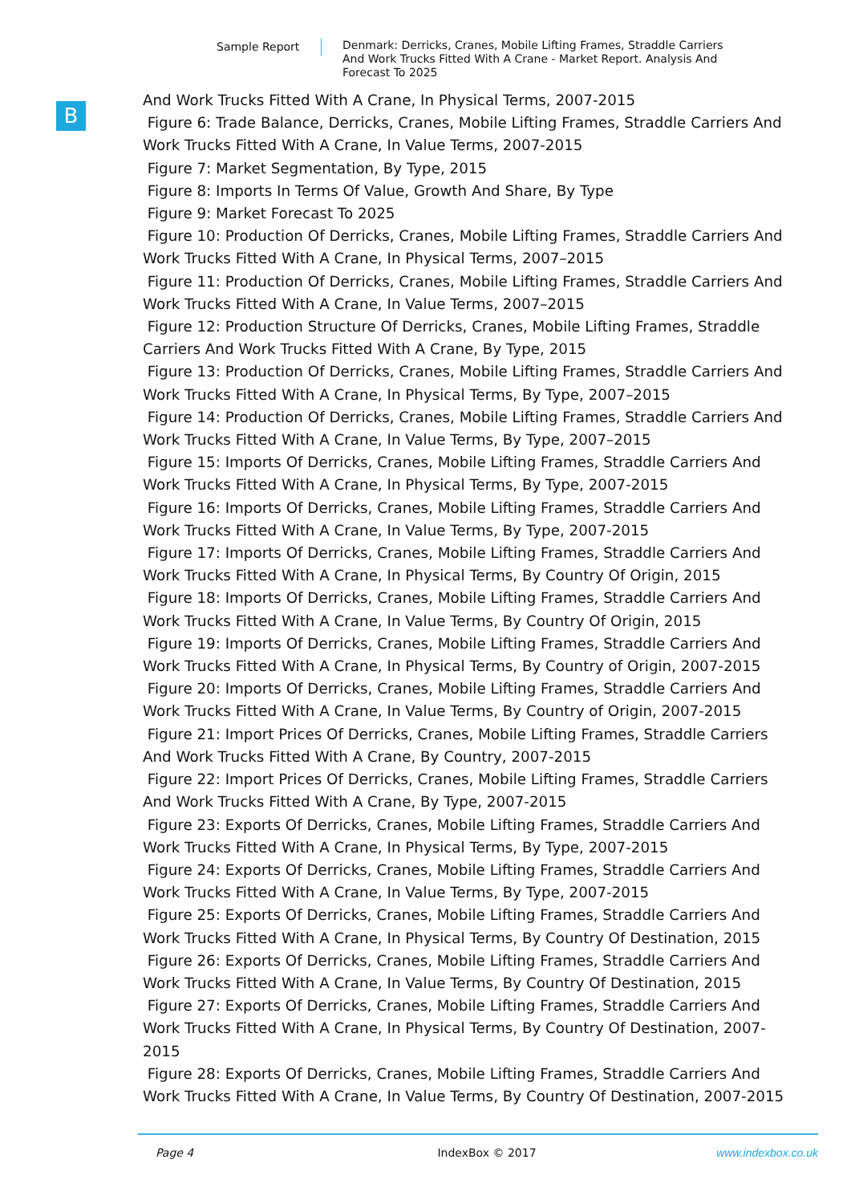Sample Report Denmark: Derricks, Cranes, Mobile Lifting Frames, Straddle Carriers And Work Trucks Fitted With A Crane - Market Report. Analysis And Forecast To 2025
B
And Work Trucks Fitted With A Crane, In Physical Terms, 2007-2015
Figure 6: Trade Balance, Derricks, Cranes, Mobile Lifting Frames, Straddle Carriers And Work Trucks Fitted With A Crane, In Value Terms, 2007-2015
Figure 7: Market Segmentation, By Type, 2015
Figure 8: Imports In Terms Of Value, Growth And Share, By Type
Figure 9: Market Forecast To 2025
Figure 10: Production Of Derricks, Cranes, Mobile Lifting Frames, Straddle Carriers And Work Trucks Fitted With A Crane, In Physical Terms, 2007–2015
Figure 11: Production Of Derricks, Cranes, Mobile Lifting Frames, Straddle Carriers And Work Trucks Fitted With A Crane, In Value Terms, 2007–2015
Figure 12: Production Structure Of Derricks, Cranes, Mobile Lifting Frames, Straddle Carriers And Work Trucks Fitted With A Crane, By Type, 2015
Figure 13: Production Of Derricks, Cranes, Mobile Lifting Frames, Straddle Carriers And Work Trucks Fitted With A Crane, In Physical Terms, By Type, 2007–2015
Figure 14: Production Of Derricks, Cranes, Mobile Lifting Frames, Straddle Carriers And Work Trucks Fitted With A Crane, In Value Terms, By Type, 2007–2015
Figure 15: Imports Of Derricks, Cranes, Mobile Lifting Frames, Straddle Carriers And Work Trucks Fitted With A Crane, In Physical Terms, By Type, 2007-2015
Figure 16: Imports Of Derricks, Cranes, Mobile Lifting Frames, Straddle Carriers And Work Trucks Fitted With A Crane, In Value Terms, By Type, 2007-2015
Figure 17: Imports Of Derricks, Cranes, Mobile Lifting Frames, Straddle Carriers And Work Trucks Fitted With A Crane, In Physical Terms, By Country Of Origin, 2015
Figure 18: Imports Of Derricks, Cranes, Mobile Lifting Frames, Straddle Carriers And Work Trucks Fitted With A Crane, In Value Terms, By Country Of Origin, 2015
Figure 19: Imports Of Derricks, Cranes, Mobile Lifting Frames, Straddle Carriers And Work Trucks Fitted With A Crane, In Physical Terms, By Country of Origin, 2007-2015
Figure 20: Imports Of Derricks, Cranes, Mobile Lifting Frames, Straddle Carriers And Work Trucks Fitted With A Crane, In Value Terms, By Country of Origin, 2007-2015
Figure 21: Import Prices Of Derricks, Cranes, Mobile Lifting Frames, Straddle Carriers And Work Trucks Fitted With A Crane, By Country, 2007-2015
Figure 22: Import Prices Of Derricks, Cranes, Mobile Lifting Frames, Straddle Carriers And Work Trucks Fitted With A Crane, By Type, 2007-2015
Figure 23: Exports Of Derricks, Cranes, Mobile Lifting Frames, Straddle Carriers And Work Trucks Fitted With A Crane, In Physical Terms, By Type, 2007-2015
Figure 24: Exports Of Derricks, Cranes, Mobile Lifting Frames, Straddle Carriers And Work Trucks Fitted With A Crane, In Value Terms, By Type, 2007-2015
Figure 25: Exports Of Derricks, Cranes, Mobile Lifting Frames, Straddle Carriers And Work Trucks Fitted With A Crane, In Physical Terms, By Country Of Destination, 2015
Figure 26: Exports Of Derricks, Cranes, Mobile Lifting Frames, Straddle Carriers And Work Trucks Fitted With A Crane, In Value Terms, By Country Of Destination, 2015
Figure 27: Exports Of Derricks, Cranes, Mobile Lifting Frames, Straddle Carriers And Work Trucks Fitted With A Crane, In Physical Terms, By Country Of Destination, 2007-2015
Figure 28: Exports Of Derricks, Cranes, Mobile Lifting Frames, Straddle Carriers And Work Trucks Fitted With A Crane, In Value Terms, By Country Of Destination, 2007-2015
Page 4 IndexBox © 2017 www.indexbox.co.uk